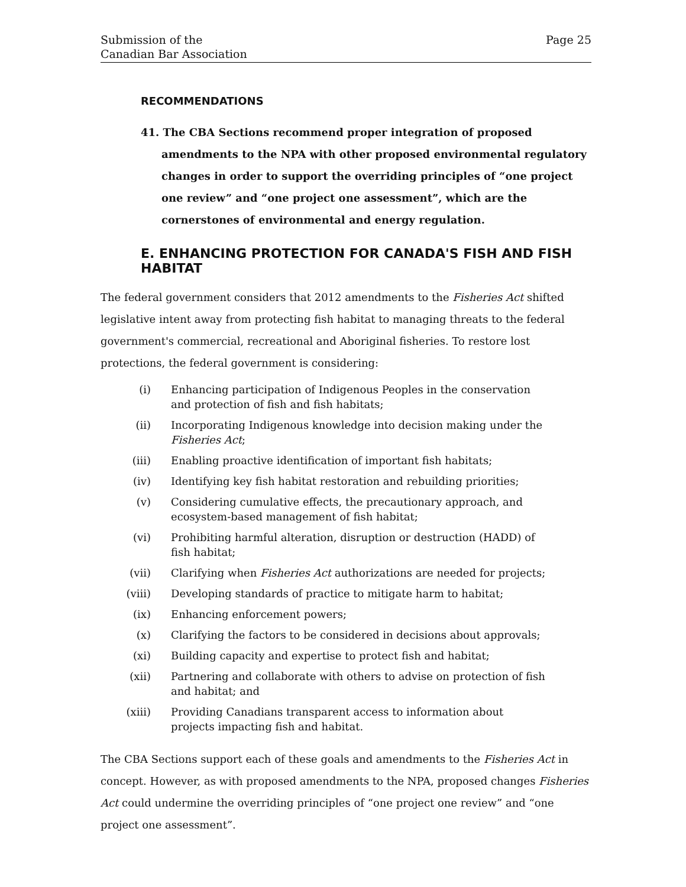Submission of the
Canadian Bar Association
Page 25
RECOMMENDATIONS
41. The CBA Sections recommend proper integration of proposed amendments to the NPA with other proposed environmental regulatory changes in order to support the overriding principles of “one project one review” and “one project one assessment”, which are the cornerstones of environmental and energy regulation.
E. ENHANCING PROTECTION FOR CANADA'S FISH AND FISH HABITAT
The federal government considers that 2012 amendments to the Fisheries Act shifted legislative intent away from protecting fish habitat to managing threats to the federal government's commercial, recreational and Aboriginal fisheries. To restore lost protections, the federal government is considering:
(i) Enhancing participation of Indigenous Peoples in the conservation and protection of fish and fish habitats;
(ii) Incorporating Indigenous knowledge into decision making under the Fisheries Act;
(iii) Enabling proactive identification of important fish habitats;
(iv) Identifying key fish habitat restoration and rebuilding priorities;
(v) Considering cumulative effects, the precautionary approach, and ecosystem-based management of fish habitat;
(vi) Prohibiting harmful alteration, disruption or destruction (HADD) of fish habitat;
(vii) Clarifying when Fisheries Act authorizations are needed for projects;
(viii) Developing standards of practice to mitigate harm to habitat;
(ix) Enhancing enforcement powers;
(x) Clarifying the factors to be considered in decisions about approvals;
(xi) Building capacity and expertise to protect fish and habitat;
(xii) Partnering and collaborate with others to advise on protection of fish and habitat; and
(xiii) Providing Canadians transparent access to information about projects impacting fish and habitat.
The CBA Sections support each of these goals and amendments to the Fisheries Act in concept. However, as with proposed amendments to the NPA, proposed changes Fisheries Act could undermine the overriding principles of “one project one review” and “one project one assessment”.